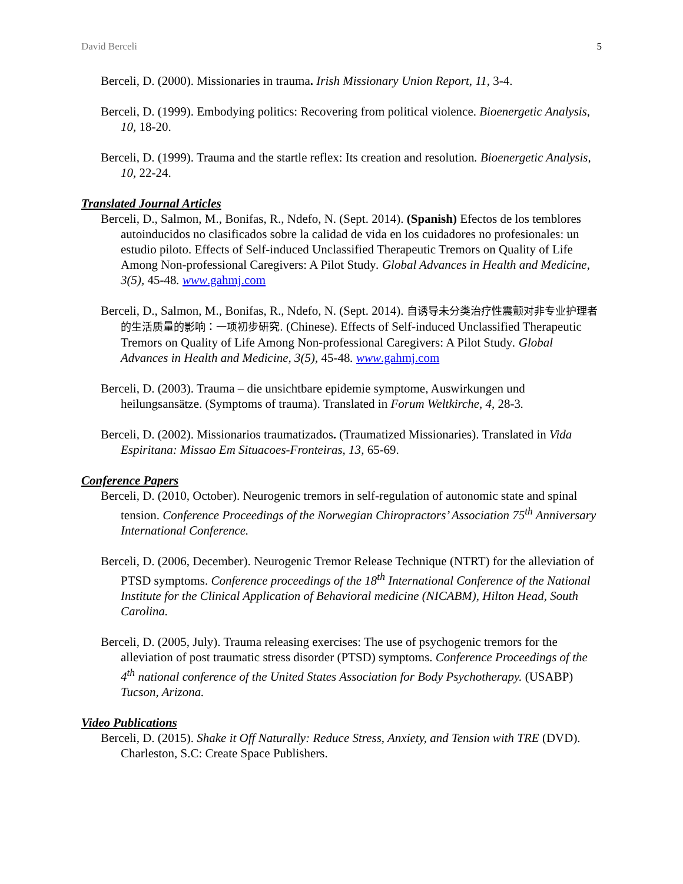David Berceli 5
Berceli, D. (2000). Missionaries in trauma. Irish Missionary Union Report, 11, 3-4.
Berceli, D. (1999). Embodying politics: Recovering from political violence. Bioenergetic Analysis, 10, 18-20.
Berceli, D. (1999). Trauma and the startle reflex: Its creation and resolution. Bioenergetic Analysis, 10, 22-24.
Translated Journal Articles
Berceli, D., Salmon, M., Bonifas, R., Ndefo, N. (Sept. 2014). (Spanish) Efectos de los temblores autoinducidos no clasificados sobre la calidad de vida en los cuidadores no profesionales: un estudio piloto. Effects of Self-induced Unclassified Therapeutic Tremors on Quality of Life Among Non-professional Caregivers: A Pilot Study. Global Advances in Health and Medicine, 3(5), 45-48. www.gahmj.com
Berceli, D., Salmon, M., Bonifas, R., Ndefo, N. (Sept. 2014). 自诱导未分类治疗性震颤对非专业护理者的生活质量的影响：一项初步研究. (Chinese). Effects of Self-induced Unclassified Therapeutic Tremors on Quality of Life Among Non-professional Caregivers: A Pilot Study. Global Advances in Health and Medicine, 3(5), 45-48. www.gahmj.com
Berceli, D. (2003). Trauma – die unsichtbare epidemie symptome, Auswirkungen und heilungsansätze. (Symptoms of trauma). Translated in Forum Weltkirche, 4, 28-3.
Berceli, D. (2002). Missionarios traumatizados. (Traumatized Missionaries). Translated in Vida Espiritana: Missao Em Situacoes-Fronteiras, 13, 65-69.
Conference Papers
Berceli, D. (2010, October). Neurogenic tremors in self-regulation of autonomic state and spinal tension. Conference Proceedings of the Norwegian Chiropractors’ Association 75<sup>th</sup> Anniversary International Conference.
Berceli, D. (2006, December). Neurogenic Tremor Release Technique (NTRT) for the alleviation of PTSD symptoms. Conference proceedings of the 18<sup>th</sup> International Conference of the National Institute for the Clinical Application of Behavioral medicine (NICABM), Hilton Head, South Carolina.
Berceli, D. (2005, July). Trauma releasing exercises: The use of psychogenic tremors for the alleviation of post traumatic stress disorder (PTSD) symptoms. Conference Proceedings of the 4<sup>th</sup> national conference of the United States Association for Body Psychotherapy. (USABP) Tucson, Arizona.
Video Publications
Berceli, D. (2015). Shake it Off Naturally: Reduce Stress, Anxiety, and Tension with TRE (DVD). Charleston, S.C: Create Space Publishers.